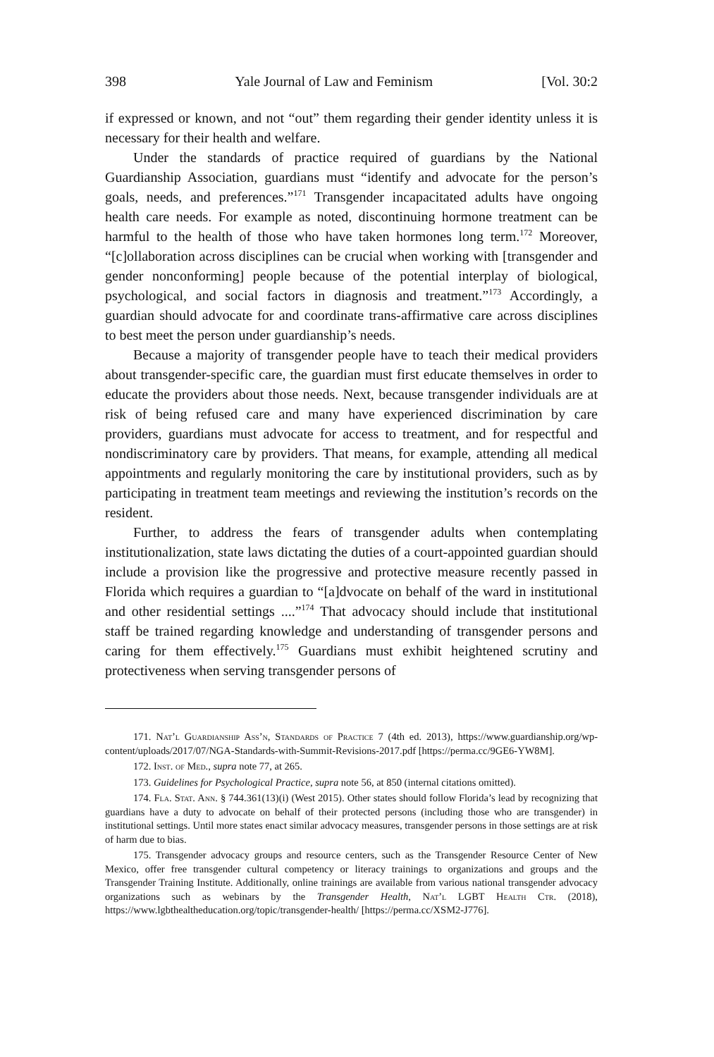398 Yale Journal of Law and Feminism [Vol. 30:2
if expressed or known, and not “out” them regarding their gender identity unless it is necessary for their health and welfare.
Under the standards of practice required of guardians by the National Guardianship Association, guardians must “identify and advocate for the person’s goals, needs, and preferences.”<sup>171</sup> Transgender incapacitated adults have ongoing health care needs. For example as noted, discontinuing hormone treatment can be harmful to the health of those who have taken hormones long term.<sup>172</sup> Moreover, “[c]ollaboration across disciplines can be crucial when working with [transgender and gender nonconforming] people because of the potential interplay of biological, psychological, and social factors in diagnosis and treatment.”<sup>173</sup> Accordingly, a guardian should advocate for and coordinate trans-affirmative care across disciplines to best meet the person under guardianship’s needs.
Because a majority of transgender people have to teach their medical providers about transgender-specific care, the guardian must first educate themselves in order to educate the providers about those needs. Next, because transgender individuals are at risk of being refused care and many have experienced discrimination by care providers, guardians must advocate for access to treatment, and for respectful and nondiscriminatory care by providers. That means, for example, attending all medical appointments and regularly monitoring the care by institutional providers, such as by participating in treatment team meetings and reviewing the institution’s records on the resident.
Further, to address the fears of transgender adults when contemplating institutionalization, state laws dictating the duties of a court-appointed guardian should include a provision like the progressive and protective measure recently passed in Florida which requires a guardian to “[a]dvocate on behalf of the ward in institutional and other residential settings ....”<sup>174</sup> That advocacy should include that institutional staff be trained regarding knowledge and understanding of transgender persons and caring for them effectively.<sup>175</sup> Guardians must exhibit heightened scrutiny and protectiveness when serving transgender persons of
171. Nat’l Guardianship Ass’n, Standards of Practice 7 (4th ed. 2013), https://www.guardianship.org/wp-content/uploads/2017/07/NGA-Standards-with-Summit-Revisions-2017.pdf [https://perma.cc/9GE6-YW8M].
172. Inst. of Med., supra note 77, at 265.
173. Guidelines for Psychological Practice, supra note 56, at 850 (internal citations omitted).
174. Fla. Stat. Ann. § 744.361(13)(i) (West 2015). Other states should follow Florida’s lead by recognizing that guardians have a duty to advocate on behalf of their protected persons (including those who are transgender) in institutional settings. Until more states enact similar advocacy measures, transgender persons in those settings are at risk of harm due to bias.
175. Transgender advocacy groups and resource centers, such as the Transgender Resource Center of New Mexico, offer free transgender cultural competency or literacy trainings to organizations and groups and the Transgender Training Institute. Additionally, online trainings are available from various national transgender advocacy organizations such as webinars by the Transgender Health, Nat’l LGBT Health Ctr. (2018), https://www.lgbthealtheducation.org/topic/transgender-health/ [https://perma.cc/XSM2-J776].